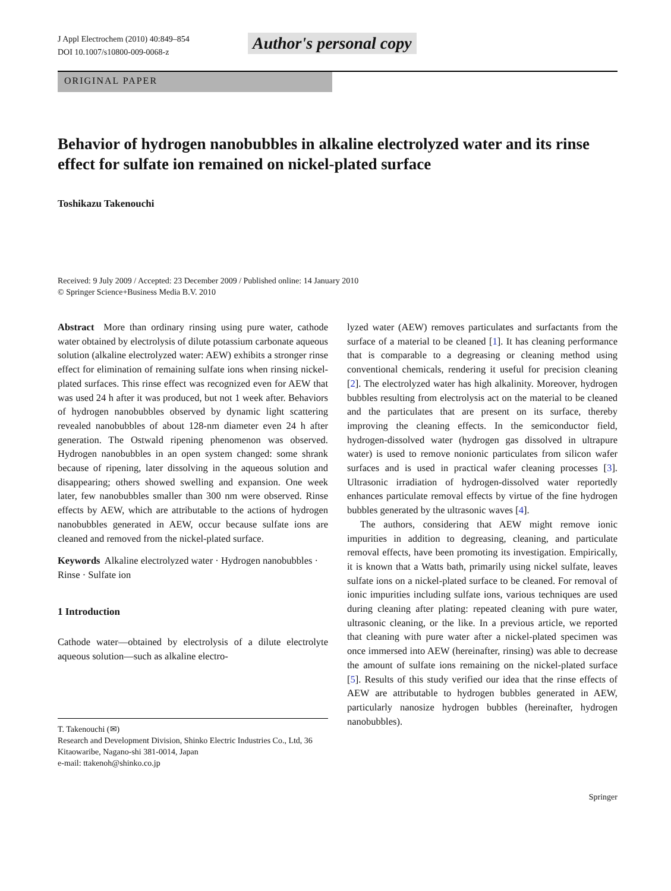J Appl Electrochem (2010) 40:849–854
DOI 10.1007/s10800-009-0068-z
Author's personal copy
ORIGINAL PAPER
Behavior of hydrogen nanobubbles in alkaline electrolyzed water and its rinse effect for sulfate ion remained on nickel-plated surface
Toshikazu Takenouchi
Received: 9 July 2009 / Accepted: 23 December 2009 / Published online: 14 January 2010
© Springer Science+Business Media B.V. 2010
Abstract More than ordinary rinsing using pure water, cathode water obtained by electrolysis of dilute potassium carbonate aqueous solution (alkaline electrolyzed water: AEW) exhibits a stronger rinse effect for elimination of remaining sulfate ions when rinsing nickel-plated surfaces. This rinse effect was recognized even for AEW that was used 24 h after it was produced, but not 1 week after. Behaviors of hydrogen nanobubbles observed by dynamic light scattering revealed nanobubbles of about 128-nm diameter even 24 h after generation. The Ostwald ripening phenomenon was observed. Hydrogen nanobubbles in an open system changed: some shrank because of ripening, later dissolving in the aqueous solution and disappearing; others showed swelling and expansion. One week later, few nanobubbles smaller than 300 nm were observed. Rinse effects by AEW, which are attributable to the actions of hydrogen nanobubbles generated in AEW, occur because sulfate ions are cleaned and removed from the nickel-plated surface.
Keywords Alkaline electrolyzed water · Hydrogen nanobubbles · Rinse · Sulfate ion
1 Introduction
Cathode water—obtained by electrolysis of a dilute electrolyte aqueous solution—such as alkaline electro-
T. Takenouchi (✉)
Research and Development Division, Shinko Electric Industries Co., Ltd, 36 Kitaowaribe, Nagano-shi 381-0014, Japan
e-mail: ttakenoh@shinko.co.jp
lyzed water (AEW) removes particulates and surfactants from the surface of a material to be cleaned [1]. It has cleaning performance that is comparable to a degreasing or cleaning method using conventional chemicals, rendering it useful for precision cleaning [2]. The electrolyzed water has high alkalinity. Moreover, hydrogen bubbles resulting from electrolysis act on the material to be cleaned and the particulates that are present on its surface, thereby improving the cleaning effects. In the semiconductor field, hydrogen-dissolved water (hydrogen gas dissolved in ultrapure water) is used to remove nonionic particulates from silicon wafer surfaces and is used in practical wafer cleaning processes [3]. Ultrasonic irradiation of hydrogen-dissolved water reportedly enhances particulate removal effects by virtue of the fine hydrogen bubbles generated by the ultrasonic waves [4].
The authors, considering that AEW might remove ionic impurities in addition to degreasing, cleaning, and particulate removal effects, have been promoting its investigation. Empirically, it is known that a Watts bath, primarily using nickel sulfate, leaves sulfate ions on a nickel-plated surface to be cleaned. For removal of ionic impurities including sulfate ions, various techniques are used during cleaning after plating: repeated cleaning with pure water, ultrasonic cleaning, or the like. In a previous article, we reported that cleaning with pure water after a nickel-plated specimen was once immersed into AEW (hereinafter, rinsing) was able to decrease the amount of sulfate ions remaining on the nickel-plated surface [5]. Results of this study verified our idea that the rinse effects of AEW are attributable to hydrogen bubbles generated in AEW, particularly nanosize hydrogen bubbles (hereinafter, hydrogen nanobubbles).
Springer